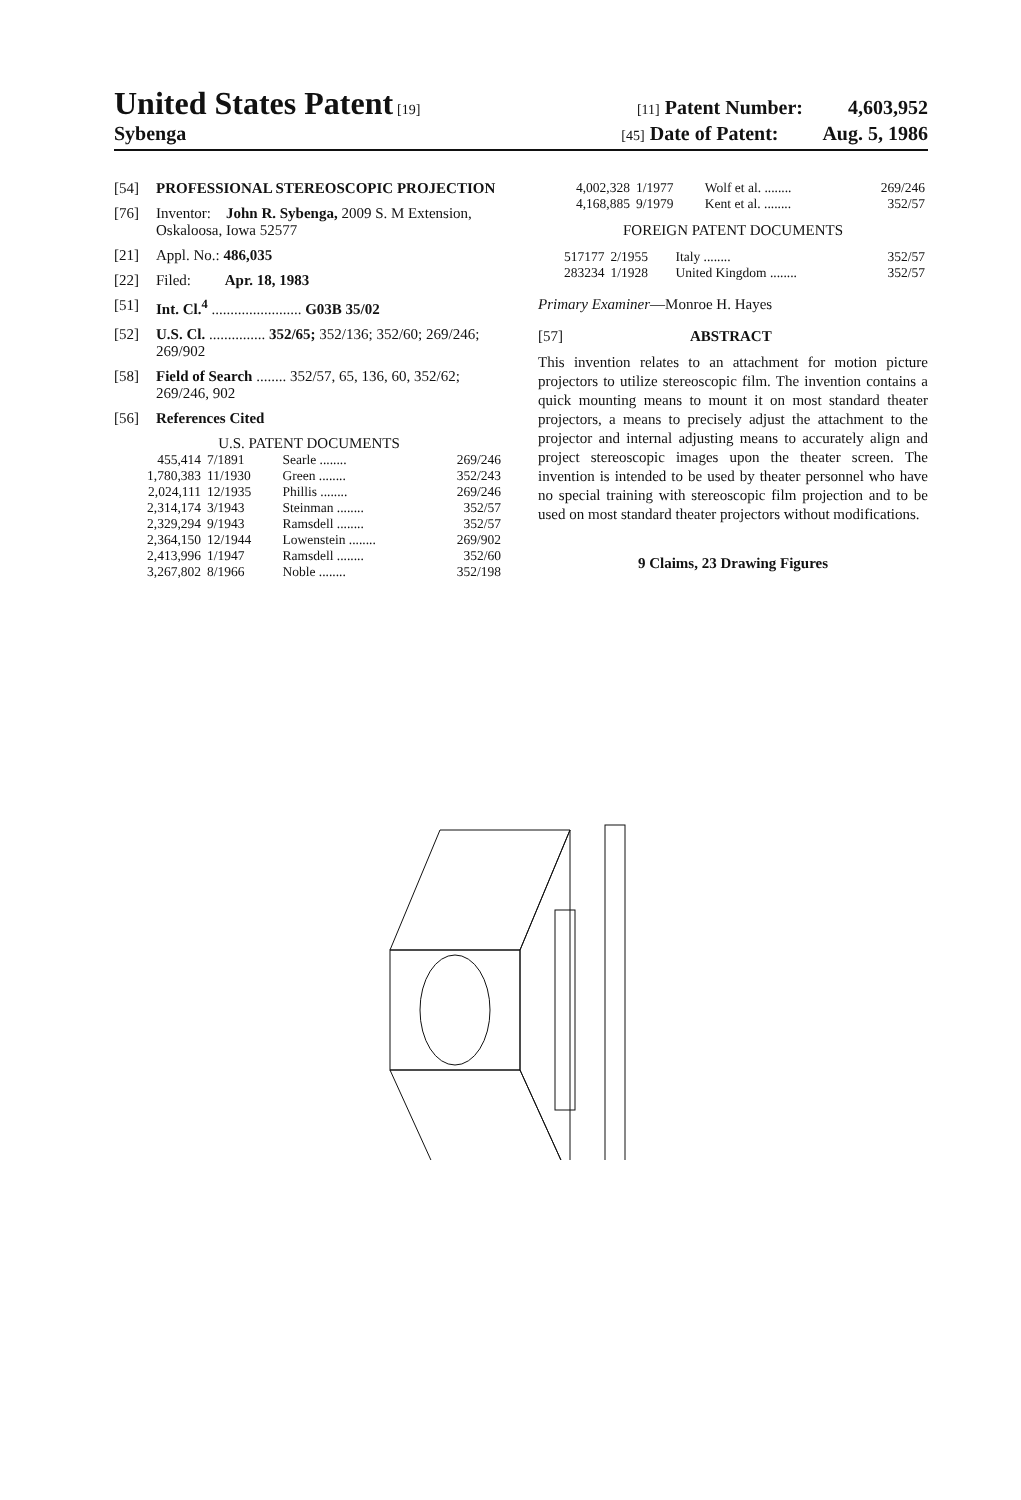United States Patent [19] [11] Patent Number: 4,603,952
Sybenga [45] Date of Patent: Aug. 5, 1986
[54] PROFESSIONAL STEREOSCOPIC PROJECTION
[76] Inventor: John R. Sybenga, 2009 S. M Extension, Oskaloosa, Iowa 52577
[21] Appl. No.: 486,035
[22] Filed: Apr. 18, 1983
[51] Int. Cl.<sup>4</sup> ........................ G03B 35/02
[52] U.S. Cl. ............... 352/65; 352/136; 352/60; 269/246; 269/902
[58] Field of Search ........ 352/57, 65, 136, 60, 352/62; 269/246, 902
[56] References Cited
U.S. PATENT DOCUMENTS
| 455,414 | 7/1891 | Searle ........ | 269/246 |
| 1,780,383 | 11/1930 | Green ........ | 352/243 |
| 2,024,111 | 12/1935 | Phillis ........ | 269/246 |
| 2,314,174 | 3/1943 | Steinman ........ | 352/57 |
| 2,329,294 | 9/1943 | Ramsdell ........ | 352/57 |
| 2,364,150 | 12/1944 | Lowenstein ........ | 269/902 |
| 2,413,996 | 1/1947 | Ramsdell ........ | 352/60 |
| 3,267,802 | 8/1966 | Noble ........ | 352/198 |
| 4,002,328 | 1/1977 | Wolf et al. ........ | 269/246 |
| 4,168,885 | 9/1979 | Kent et al. ........ | 352/57 |
FOREIGN PATENT DOCUMENTS
| 517177 | 2/1955 | Italy ........ | 352/57 |
| 283234 | 1/1928 | United Kingdom ........ | 352/57 |
Primary Examiner—Monroe H. Hayes
[57] ABSTRACT
This invention relates to an attachment for motion picture projectors to utilize stereoscopic film. The invention contains a quick mounting means to mount it on most standard theater projectors, a means to precisely adjust the attachment to the projector and internal adjusting means to accurately align and project stereoscopic images upon the theater screen. The invention is intended to be used by theater personnel who have no special training with stereoscopic film projection and to be used on most standard theater projectors without modifications.
9 Claims, 23 Drawing Figures